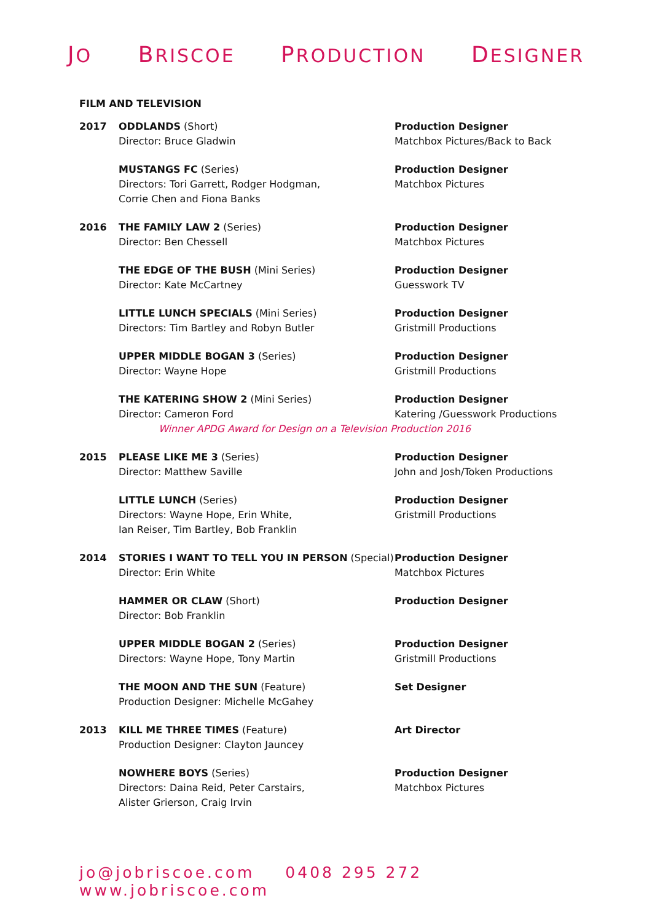JO BRISCOE PRODUCTION DESIGNER
FILM AND TELEVISION
| 2017 | ODDLANDS (Short) Director: Bruce Gladwin | Production Designer Matchbox Pictures/Back to Back |
| | MUSTANGS FC (Series) Directors: Tori Garrett, Rodger Hodgman, Corrie Chen and Fiona Banks | Production Designer Matchbox Pictures |
| 2016 | THE FAMILY LAW 2 (Series) Director: Ben Chessell | Production Designer Matchbox Pictures |
| | THE EDGE OF THE BUSH (Mini Series) Director: Kate McCartney | Production Designer Guesswork TV |
| | LITTLE LUNCH SPECIALS (Mini Series) Directors: Tim Bartley and Robyn Butler | Production Designer Gristmill Productions |
| | UPPER MIDDLE BOGAN 3 (Series) Director: Wayne Hope | Production Designer Gristmill Productions |
| | THE KATERING SHOW 2 (Mini Series) Director: Cameron Ford | Production Designer Katering /Guesswork Productions |
| | Winner APDG Award for Design on a Television Production 2016 | |
| 2015 | PLEASE LIKE ME 3 (Series) Director: Matthew Saville | Production Designer John and Josh/Token Productions |
| | LITTLE LUNCH (Series) Directors: Wayne Hope, Erin White, Ian Reiser, Tim Bartley, Bob Franklin | Production Designer Gristmill Productions |
| 2014 | STORIES I WANT TO TELL YOU IN PERSON (Special) Director: Erin White | Production Designer Matchbox Pictures |
| | HAMMER OR CLAW (Short) Director: Bob Franklin | Production Designer |
| | UPPER MIDDLE BOGAN 2 (Series) Directors: Wayne Hope, Tony Martin | Production Designer Gristmill Productions |
| | THE MOON AND THE SUN (Feature) Production Designer: Michelle McGahey | Set Designer |
| 2013 | KILL ME THREE TIMES (Feature) Production Designer: Clayton Jauncey | Art Director |
| | NOWHERE BOYS (Series) Directors: Daina Reid, Peter Carstairs, Alister Grierson, Craig Irvin | Production Designer Matchbox Pictures |
jo@jobriscoe.com 0408 295 272 www.jobriscoe.com